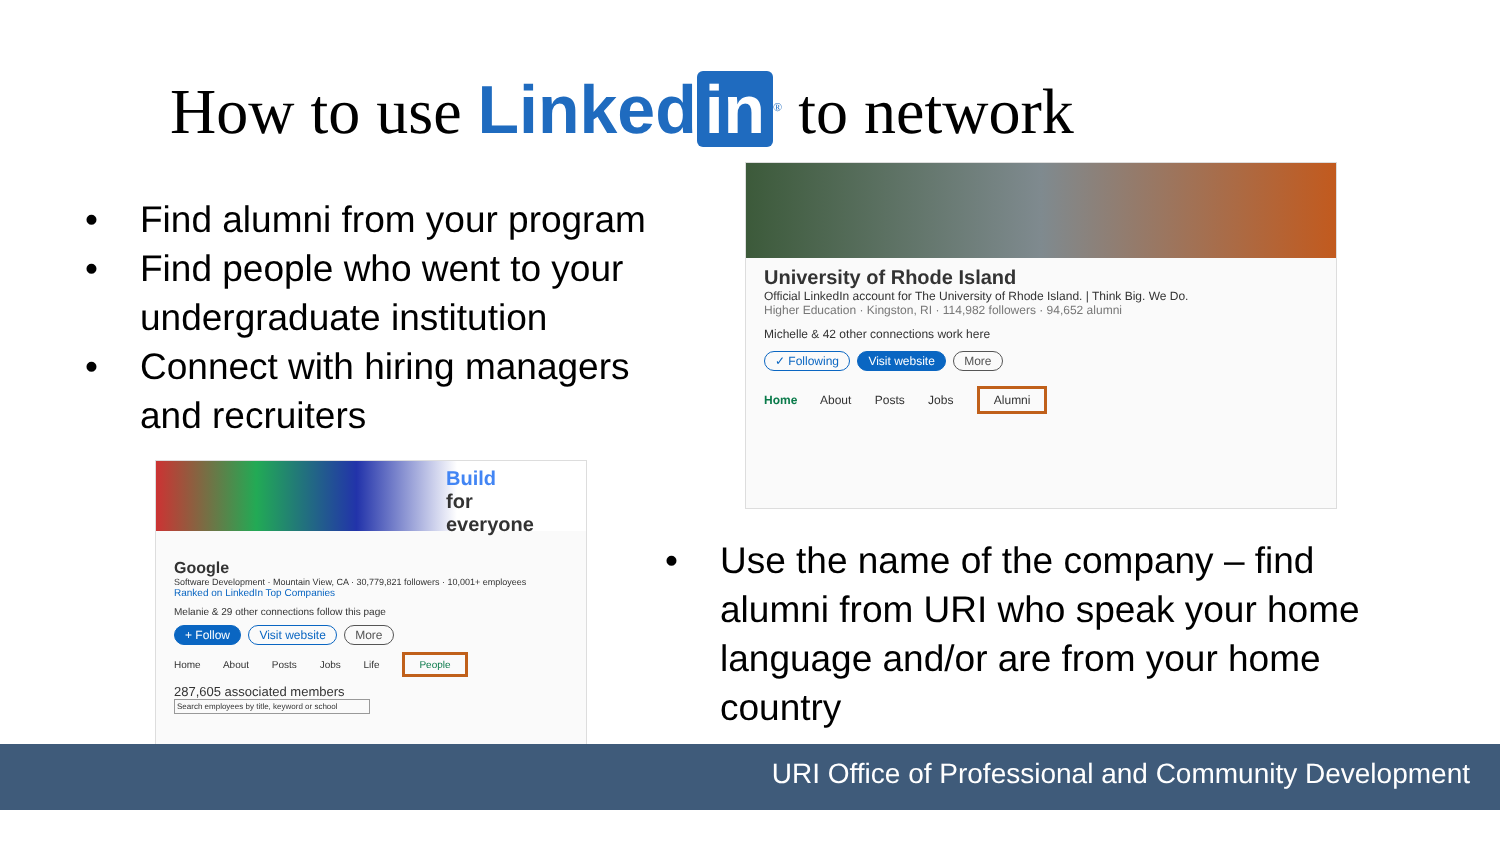How to use Linked in<sup>®</sup> to network
• Find alumni from your program
• Find people who went to your undergraduate institution
• Connect with hiring managers and recruiters
University of Rhode Island
Official LinkedIn account for The University of Rhode Island. | Think Big. We Do.
Higher Education · Kingston, RI · 114,982 followers · 94,652 alumni
Michelle & 42 other connections work here
✓ Following Visit website More
Home About Posts Jobs Alumni
Build
for
everyone
Google
Software Development · Mountain View, CA · 30,779,821 followers · 10,001+ employees
Ranked on LinkedIn Top Companies
Melanie & 29 other connections follow this page
+ Follow Visit website More
Home About Posts Jobs Life People
287,605 associated members
Search employees by title, keyword or school
• Use the name of the company – find alumni from URI who speak your home language and/or are from your home country
URI Office of Professional and Community Development